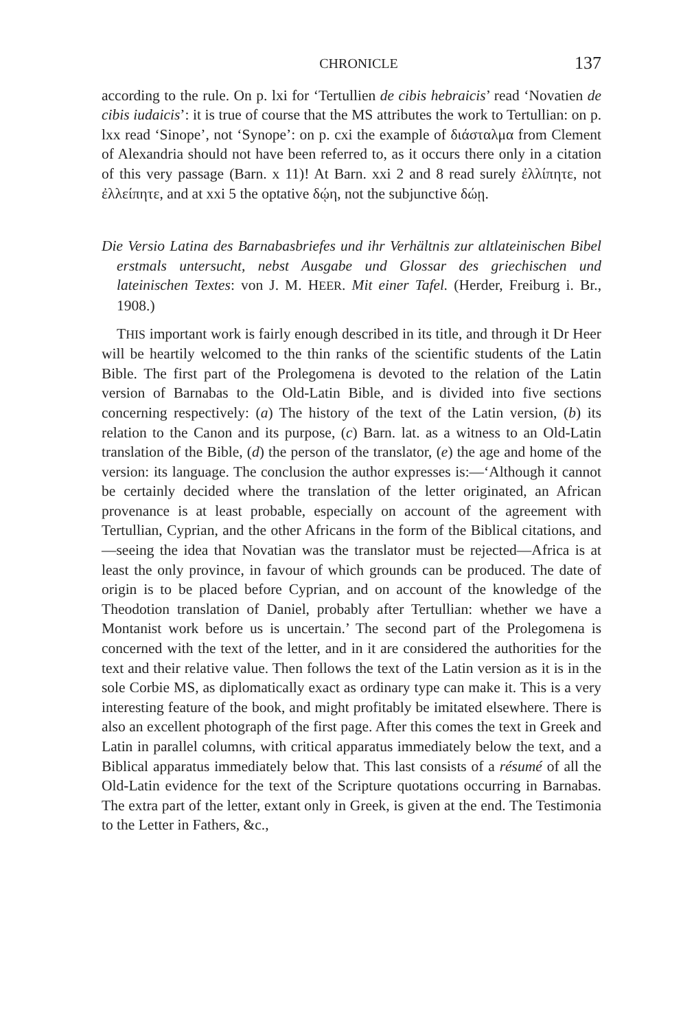CHRONICLE 137
according to the rule. On p. lxi for ‘Tertullien de cibis hebraicis’ read ‘Novatien de cibis iudaicis’: it is true of course that the MS attributes the work to Tertullian: on p. lxx read ‘Sinope’, not ‘Synope’: on p. cxi the example of διάσταλμα from Clement of Alexandria should not have been referred to, as it occurs there only in a citation of this very passage (Barn. x 11)! At Barn. xxi 2 and 8 read surely ἐλλίπητε, not ἐλλείπητε, and at xxi 5 the optative δῴη, not the subjunctive δώῃ.
Die Versio Latina des Barnabasbriefes und ihr Verhältnis zur altlateinischen Bibel erstmals untersucht, nebst Ausgabe und Glossar des griechischen und lateinischen Textes: von J. M. HEER. Mit einer Tafel. (Herder, Freiburg i. Br., 1908.)
THIS important work is fairly enough described in its title, and through it Dr Heer will be heartily welcomed to the thin ranks of the scientific students of the Latin Bible. The first part of the Prolegomena is devoted to the relation of the Latin version of Barnabas to the Old-Latin Bible, and is divided into five sections concerning respectively: (a) The history of the text of the Latin version, (b) its relation to the Canon and its purpose, (c) Barn. lat. as a witness to an Old-Latin translation of the Bible, (d) the person of the translator, (e) the age and home of the version: its language. The conclusion the author expresses is:—‘Although it cannot be certainly decided where the translation of the letter originated, an African provenance is at least probable, especially on account of the agreement with Tertullian, Cyprian, and the other Africans in the form of the Biblical citations, and—seeing the idea that Novatian was the translator must be rejected—Africa is at least the only province, in favour of which grounds can be produced. The date of origin is to be placed before Cyprian, and on account of the knowledge of the Theodotion translation of Daniel, probably after Tertullian: whether we have a Montanist work before us is uncertain.’ The second part of the Prolegomena is concerned with the text of the letter, and in it are considered the authorities for the text and their relative value. Then follows the text of the Latin version as it is in the sole Corbie MS, as diplomatically exact as ordinary type can make it. This is a very interesting feature of the book, and might profitably be imitated elsewhere. There is also an excellent photograph of the first page. After this comes the text in Greek and Latin in parallel columns, with critical apparatus immediately below the text, and a Biblical apparatus immediately below that. This last consists of a résumé of all the Old-Latin evidence for the text of the Scripture quotations occurring in Barnabas. The extra part of the letter, extant only in Greek, is given at the end. The Testimonia to the Letter in Fathers, &c.,